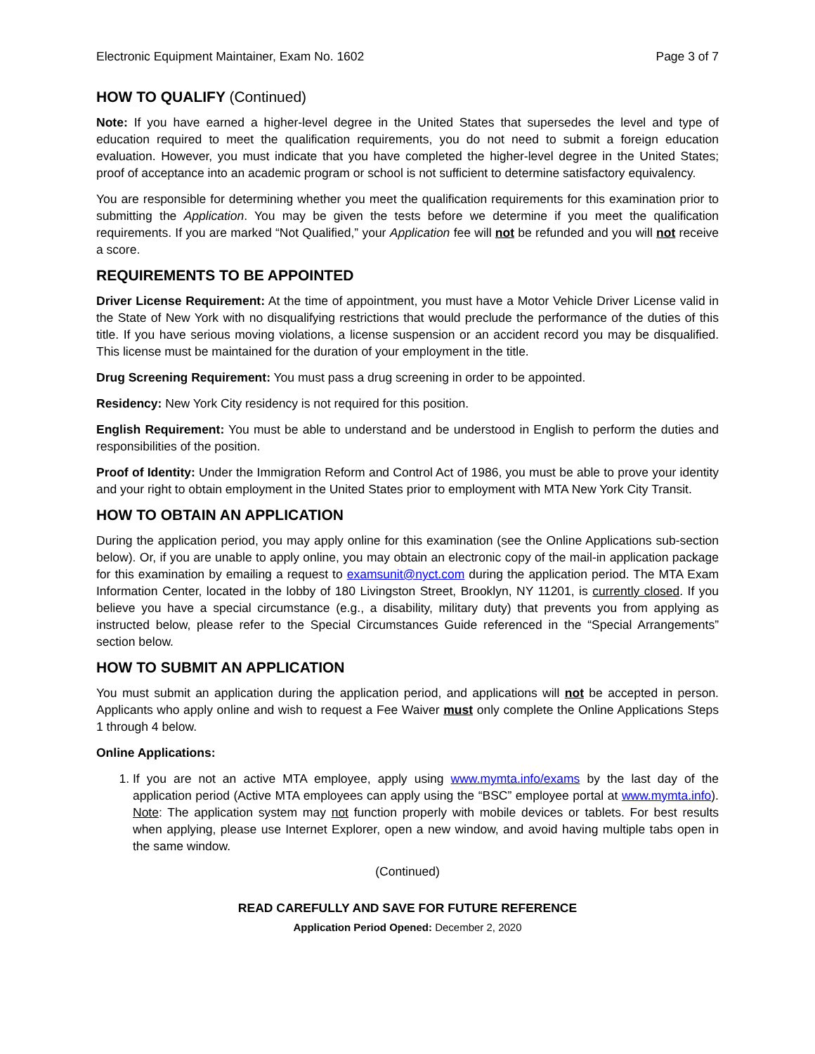Electronic Equipment Maintainer, Exam No. 1602 Page 3 of 7
HOW TO QUALIFY (Continued)
Note: If you have earned a higher-level degree in the United States that supersedes the level and type of education required to meet the qualification requirements, you do not need to submit a foreign education evaluation. However, you must indicate that you have completed the higher-level degree in the United States; proof of acceptance into an academic program or school is not sufficient to determine satisfactory equivalency.
You are responsible for determining whether you meet the qualification requirements for this examination prior to submitting the Application. You may be given the tests before we determine if you meet the qualification requirements. If you are marked “Not Qualified,” your Application fee will not be refunded and you will not receive a score.
REQUIREMENTS TO BE APPOINTED
Driver License Requirement: At the time of appointment, you must have a Motor Vehicle Driver License valid in the State of New York with no disqualifying restrictions that would preclude the performance of the duties of this title. If you have serious moving violations, a license suspension or an accident record you may be disqualified. This license must be maintained for the duration of your employment in the title.
Drug Screening Requirement: You must pass a drug screening in order to be appointed.
Residency: New York City residency is not required for this position.
English Requirement: You must be able to understand and be understood in English to perform the duties and responsibilities of the position.
Proof of Identity: Under the Immigration Reform and Control Act of 1986, you must be able to prove your identity and your right to obtain employment in the United States prior to employment with MTA New York City Transit.
HOW TO OBTAIN AN APPLICATION
During the application period, you may apply online for this examination (see the Online Applications sub-section below). Or, if you are unable to apply online, you may obtain an electronic copy of the mail-in application package for this examination by emailing a request to examsunit@nyct.com during the application period. The MTA Exam Information Center, located in the lobby of 180 Livingston Street, Brooklyn, NY 11201, is currently closed. If you believe you have a special circumstance (e.g., a disability, military duty) that prevents you from applying as instructed below, please refer to the Special Circumstances Guide referenced in the “Special Arrangements” section below.
HOW TO SUBMIT AN APPLICATION
You must submit an application during the application period, and applications will not be accepted in person. Applicants who apply online and wish to request a Fee Waiver must only complete the Online Applications Steps 1 through 4 below.
Online Applications:
1. If you are not an active MTA employee, apply using www.mymta.info/exams by the last day of the application period (Active MTA employees can apply using the “BSC” employee portal at www.mymta.info). Note: The application system may not function properly with mobile devices or tablets. For best results when applying, please use Internet Explorer, open a new window, and avoid having multiple tabs open in the same window.
(Continued)
READ CAREFULLY AND SAVE FOR FUTURE REFERENCE
Application Period Opened: December 2, 2020